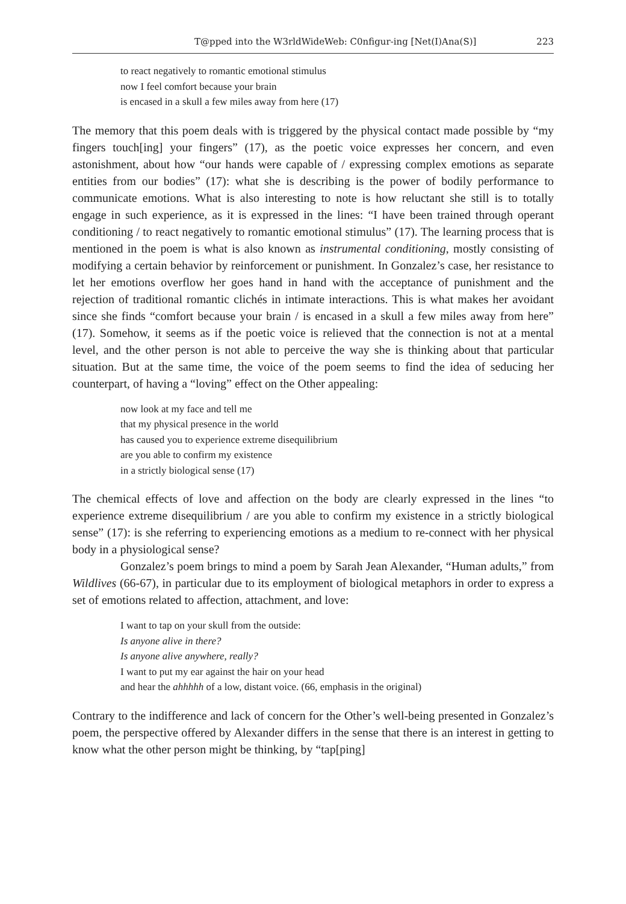T@pped into the W3rldWideWeb: C0nfigur-ing [Net(I)Ana(S)] 223
to react negatively to romantic emotional stimulus
now I feel comfort because your brain
is encased in a skull a few miles away from here (17)
The memory that this poem deals with is triggered by the physical contact made possible by “my fingers touch[ing] your fingers” (17), as the poetic voice expresses her concern, and even astonishment, about how “our hands were capable of / expressing complex emotions as separate entities from our bodies” (17): what she is describing is the power of bodily performance to communicate emotions. What is also interesting to note is how reluctant she still is to totally engage in such experience, as it is expressed in the lines: “I have been trained through operant conditioning / to react negatively to romantic emotional stimulus” (17). The learning process that is mentioned in the poem is what is also known as instrumental conditioning, mostly consisting of modifying a certain behavior by reinforcement or punishment. In Gonzalez’s case, her resistance to let her emotions overflow her goes hand in hand with the acceptance of punishment and the rejection of traditional romantic clichés in intimate interactions. This is what makes her avoidant since she finds “comfort because your brain / is encased in a skull a few miles away from here” (17). Somehow, it seems as if the poetic voice is relieved that the connection is not at a mental level, and the other person is not able to perceive the way she is thinking about that particular situation. But at the same time, the voice of the poem seems to find the idea of seducing her counterpart, of having a “loving” effect on the Other appealing:
now look at my face and tell me
that my physical presence in the world
has caused you to experience extreme disequilibrium
are you able to confirm my existence
in a strictly biological sense (17)
The chemical effects of love and affection on the body are clearly expressed in the lines “to experience extreme disequilibrium / are you able to confirm my existence in a strictly biological sense” (17): is she referring to experiencing emotions as a medium to re-connect with her physical body in a physiological sense?
Gonzalez’s poem brings to mind a poem by Sarah Jean Alexander, “Human adults,” from Wildlives (66-67), in particular due to its employment of biological metaphors in order to express a set of emotions related to affection, attachment, and love:
I want to tap on your skull from the outside:
Is anyone alive in there?
Is anyone alive anywhere, really?
I want to put my ear against the hair on your head
and hear the ahhhhh of a low, distant voice. (66, emphasis in the original)
Contrary to the indifference and lack of concern for the Other’s well-being presented in Gonzalez’s poem, the perspective offered by Alexander differs in the sense that there is an interest in getting to know what the other person might be thinking, by “tap[ping]